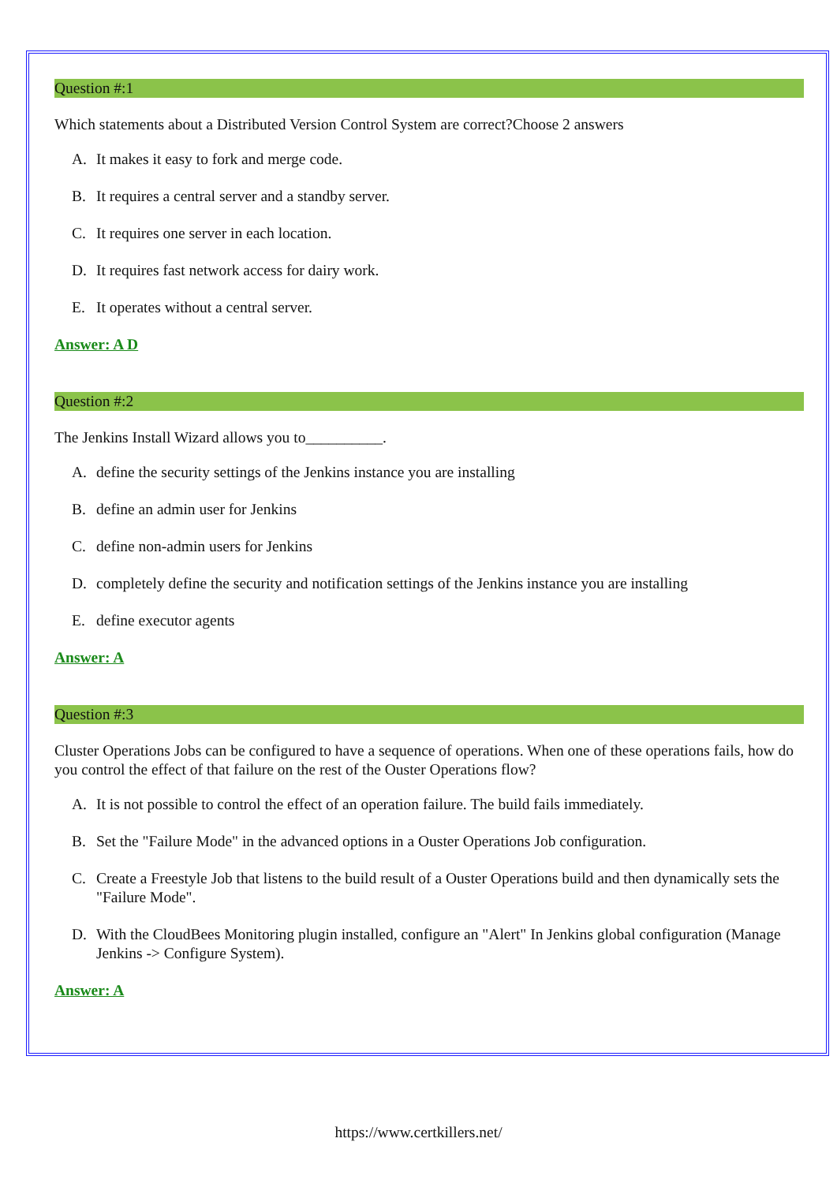Question #:1
Which statements about a Distributed Version Control System are correct?Choose 2 answers
A. It makes it easy to fork and merge code.
B. It requires a central server and a standby server.
C. It requires one server in each location.
D. It requires fast network access for dairy work.
E. It operates without a central server.
Answer: A D
Question #:2
The Jenkins Install Wizard allows you to__________.
A. define the security settings of the Jenkins instance you are installing
B. define an admin user for Jenkins
C. define non-admin users for Jenkins
D. completely define the security and notification settings of the Jenkins instance you are installing
E. define executor agents
Answer: A
Question #:3
Cluster Operations Jobs can be configured to have a sequence of operations. When one of these operations fails, how do you control the effect of that failure on the rest of the Ouster Operations flow?
A. It is not possible to control the effect of an operation failure. The build fails immediately.
B. Set the "Failure Mode" in the advanced options in a Ouster Operations Job configuration.
C. Create a Freestyle Job that listens to the build result of a Ouster Operations build and then dynamically sets the "Failure Mode".
D. With the CloudBees Monitoring plugin installed, configure an "Alert" In Jenkins global configuration (Manage Jenkins -> Configure System).
Answer: A
https://www.certkillers.net/